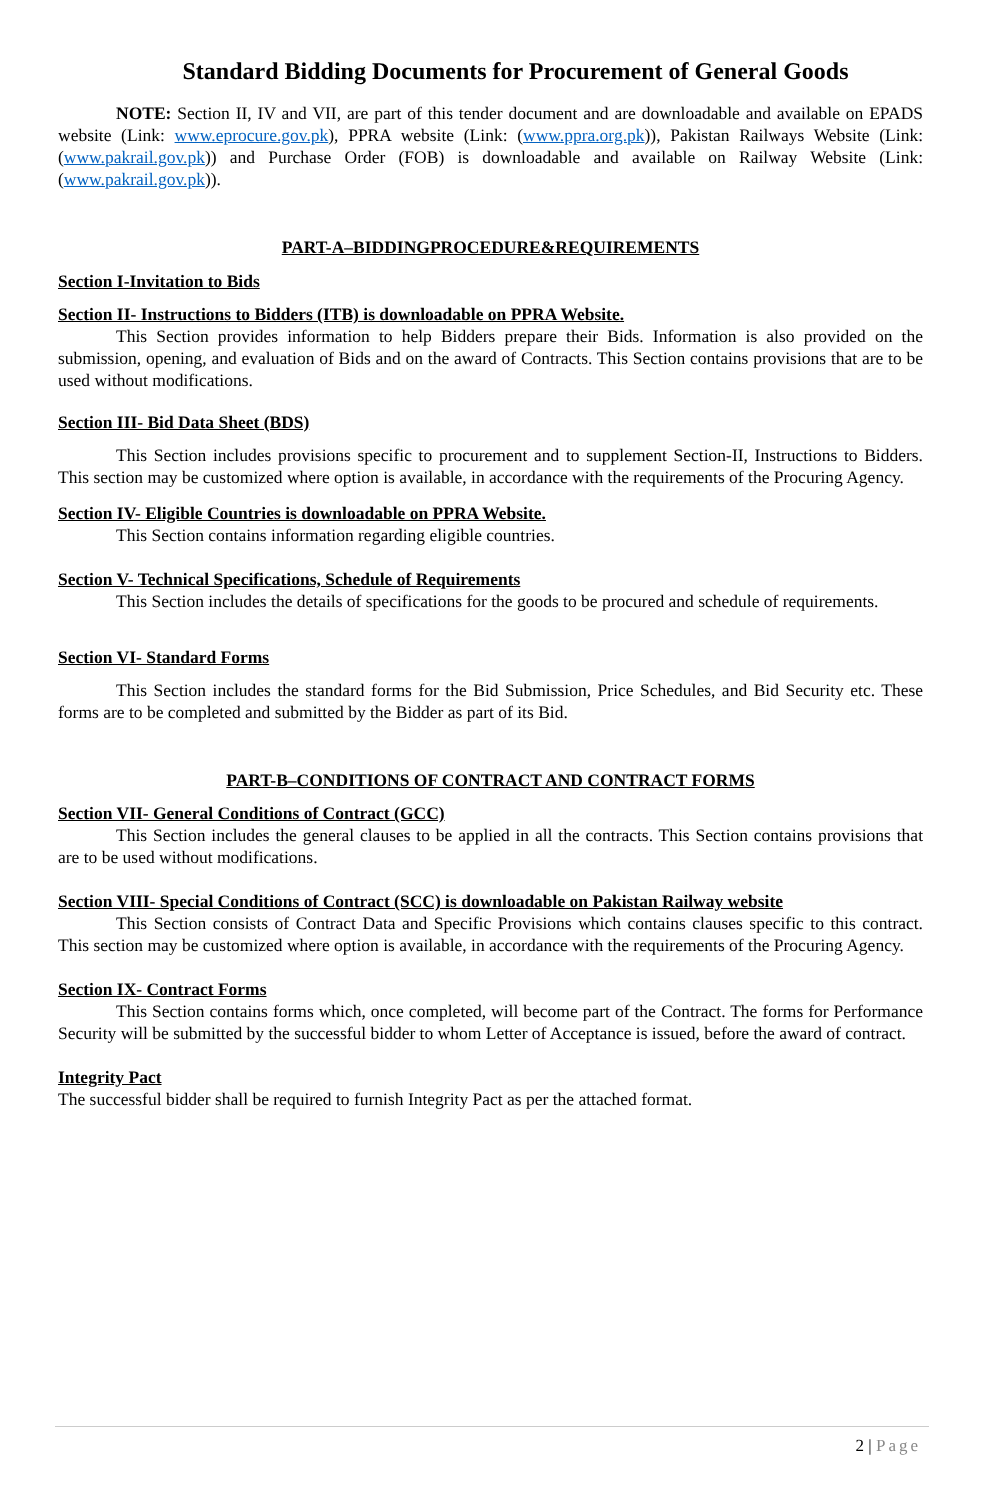Standard Bidding Documents for Procurement of General Goods
NOTE: Section II, IV and VII, are part of this tender document and are downloadable and available on EPADS website (Link: www.eprocure.gov.pk), PPRA website (Link: (www.ppra.org.pk)), Pakistan Railways Website (Link: (www.pakrail.gov.pk)) and Purchase Order (FOB) is downloadable and available on Railway Website (Link: (www.pakrail.gov.pk)).
PART-A–BIDDINGPROCEDURE&REQUIREMENTS
Section I-Invitation to Bids
Section II- Instructions to Bidders (ITB) is downloadable on PPRA Website.
This Section provides information to help Bidders prepare their Bids. Information is also provided on the submission, opening, and evaluation of Bids and on the award of Contracts. This Section contains provisions that are to be used without modifications.
Section III- Bid Data Sheet (BDS)
This Section includes provisions specific to procurement and to supplement Section-II, Instructions to Bidders. This section may be customized where option is available, in accordance with the requirements of the Procuring Agency.
Section IV- Eligible Countries is downloadable on PPRA Website.
This Section contains information regarding eligible countries.
Section V- Technical Specifications, Schedule of Requirements
This Section includes the details of specifications for the goods to be procured and schedule of requirements.
Section VI- Standard Forms
This Section includes the standard forms for the Bid Submission, Price Schedules, and Bid Security etc. These forms are to be completed and submitted by the Bidder as part of its Bid.
PART-B–CONDITIONS OF CONTRACT AND CONTRACT FORMS
Section VII- General Conditions of Contract (GCC)
This Section includes the general clauses to be applied in all the contracts. This Section contains provisions that are to be used without modifications.
Section VIII- Special Conditions of Contract (SCC) is downloadable on Pakistan Railway website
This Section consists of Contract Data and Specific Provisions which contains clauses specific to this contract. This section may be customized where option is available, in accordance with the requirements of the Procuring Agency.
Section IX- Contract Forms
This Section contains forms which, once completed, will become part of the Contract. The forms for Performance Security will be submitted by the successful bidder to whom Letter of Acceptance is issued, before the award of contract.
Integrity Pact
The successful bidder shall be required to furnish Integrity Pact as per the attached format.
2 | Page